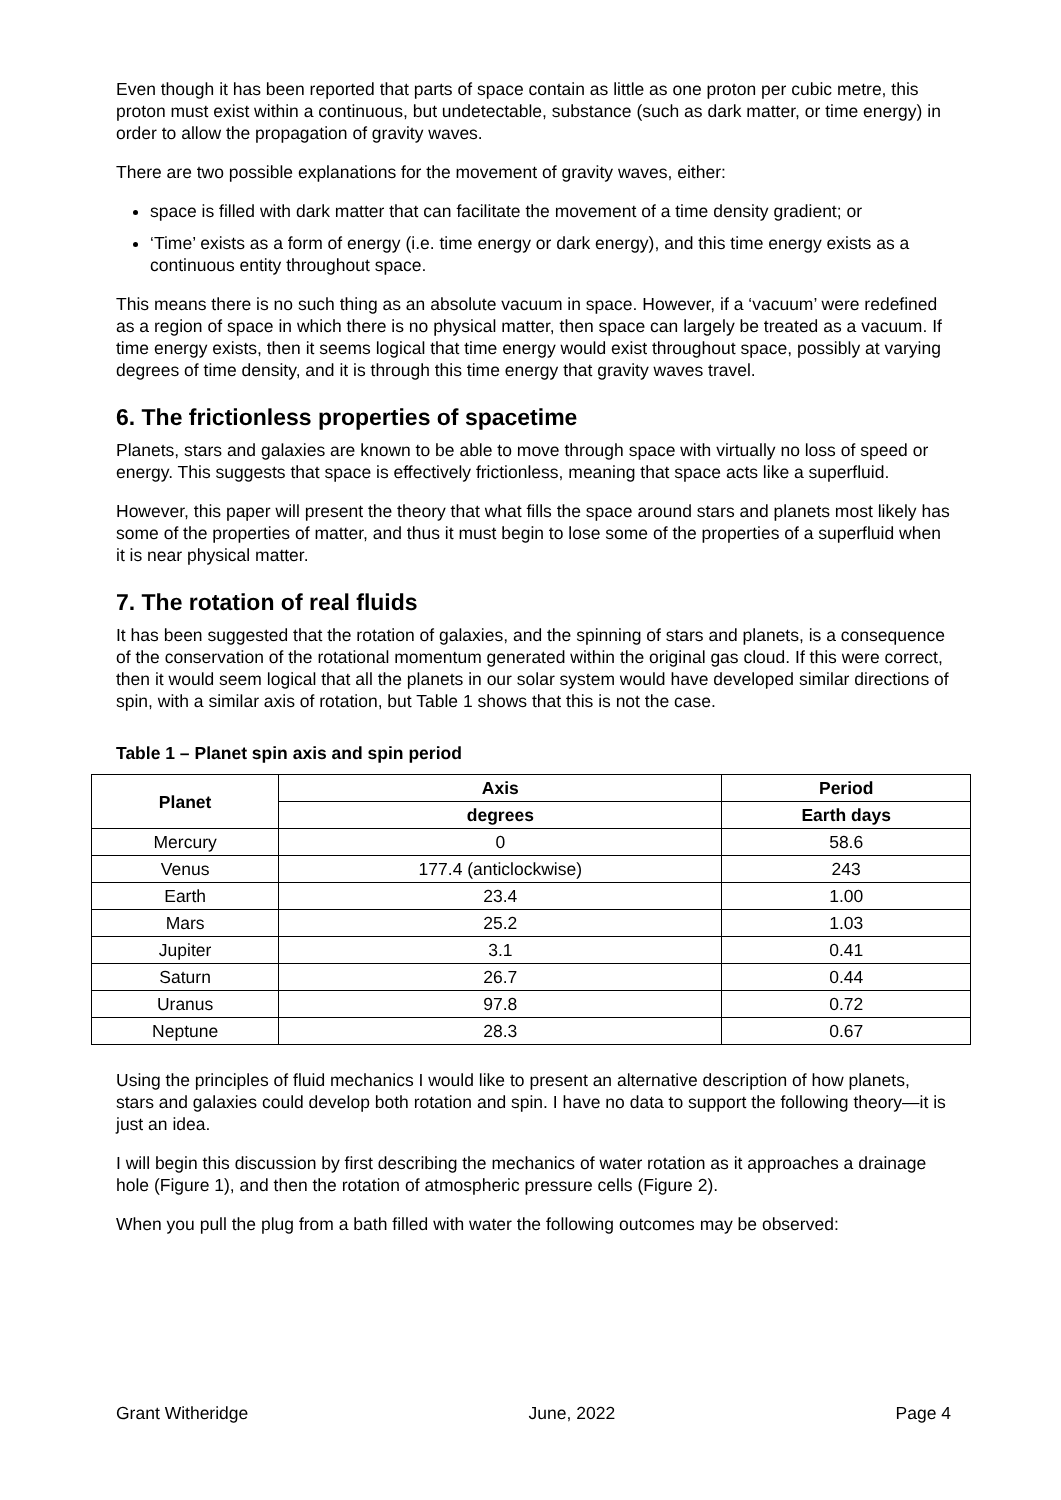Even though it has been reported that parts of space contain as little as one proton per cubic metre, this proton must exist within a continuous, but undetectable, substance (such as dark matter, or time energy) in order to allow the propagation of gravity waves.
There are two possible explanations for the movement of gravity waves, either:
space is filled with dark matter that can facilitate the movement of a time density gradient; or
‘Time’ exists as a form of energy (i.e. time energy or dark energy), and this time energy exists as a continuous entity throughout space.
This means there is no such thing as an absolute vacuum in space. However, if a ‘vacuum’ were redefined as a region of space in which there is no physical matter, then space can largely be treated as a vacuum. If time energy exists, then it seems logical that time energy would exist throughout space, possibly at varying degrees of time density, and it is through this time energy that gravity waves travel.
6. The frictionless properties of spacetime
Planets, stars and galaxies are known to be able to move through space with virtually no loss of speed or energy. This suggests that space is effectively frictionless, meaning that space acts like a superfluid.
However, this paper will present the theory that what fills the space around stars and planets most likely has some of the properties of matter, and thus it must begin to lose some of the properties of a superfluid when it is near physical matter.
7. The rotation of real fluids
It has been suggested that the rotation of galaxies, and the spinning of stars and planets, is a consequence of the conservation of the rotational momentum generated within the original gas cloud. If this were correct, then it would seem logical that all the planets in our solar system would have developed similar directions of spin, with a similar axis of rotation, but Table 1 shows that this is not the case.
Table 1 – Planet spin axis and spin period
| Planet | Axis | Period |
| --- | --- | --- |
| | degrees | Earth days |
| Mercury | 0 | 58.6 |
| Venus | 177.4 (anticlockwise) | 243 |
| Earth | 23.4 | 1.00 |
| Mars | 25.2 | 1.03 |
| Jupiter | 3.1 | 0.41 |
| Saturn | 26.7 | 0.44 |
| Uranus | 97.8 | 0.72 |
| Neptune | 28.3 | 0.67 |
Using the principles of fluid mechanics I would like to present an alternative description of how planets, stars and galaxies could develop both rotation and spin. I have no data to support the following theory—it is just an idea.
I will begin this discussion by first describing the mechanics of water rotation as it approaches a drainage hole (Figure 1), and then the rotation of atmospheric pressure cells (Figure 2).
When you pull the plug from a bath filled with water the following outcomes may be observed:
Grant Witheridge June, 2022 Page 4